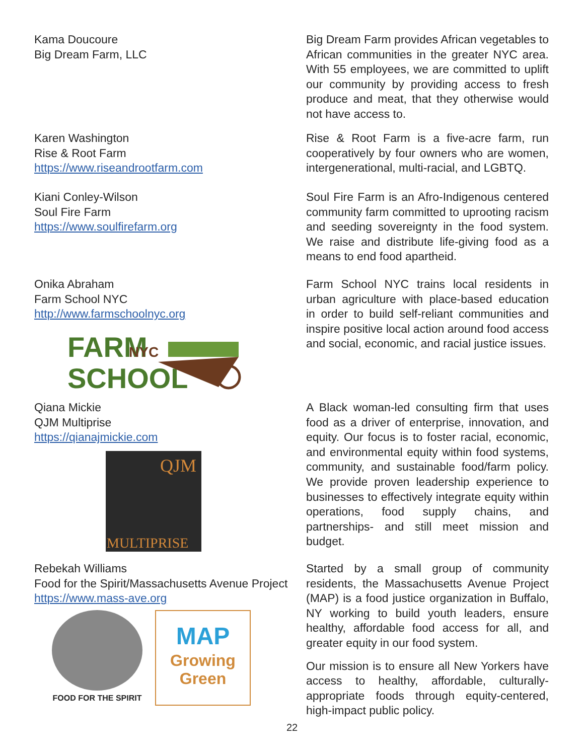Kama Doucoure
Big Dream Farm, LLC
Big Dream Farm provides African vegetables to African communities in the greater NYC area. With 55 employees, we are committed to uplift our community by providing access to fresh produce and meat, that they otherwise would not have access to.
Karen Washington
Rise & Root Farm
https://www.riseandrootfarm.com
Rise & Root Farm is a five-acre farm, run cooperatively by four owners who are women, intergenerational, multi-racial, and LGBTQ.
Kiani Conley-Wilson
Soul Fire Farm
https://www.soulfirefarm.org
Soul Fire Farm is an Afro-Indigenous centered community farm committed to uprooting racism and seeding sovereignty in the food system. We raise and distribute life-giving food as a means to end food apartheid.
Onika Abraham
Farm School NYC
http://www.farmschoolnyc.org
FARM
NYC
SCHOOL
Farm School NYC trains local residents in urban agriculture with place-based education in order to build self-reliant communities and inspire positive local action around food access and social, economic, and racial justice issues.
Qiana Mickie
QJM Multiprise
https://qianajmickie.com
QJM
MULTIPRISE
A Black woman-led consulting firm that uses food as a driver of enterprise, innovation, and equity. Our focus is to foster racial, economic, and environmental equity within food systems, community, and sustainable food/farm policy. We provide proven leadership experience to businesses to effectively integrate equity within operations, food supply chains, and partnerships- and still meet mission and budget.
Rebekah Williams
Food for the Spirit/Massachusetts Avenue Project
https://www.mass-ave.org
FOOD FOR THE SPIRIT
MAP
Growing Green
Started by a small group of community residents, the Massachusetts Avenue Project (MAP) is a food justice organization in Buffalo, NY working to build youth leaders, ensure healthy, affordable food access for all, and greater equity in our food system.
Our mission is to ensure all New Yorkers have access to healthy, affordable, culturally-appropriate foods through equity-centered, high-impact public policy.
22